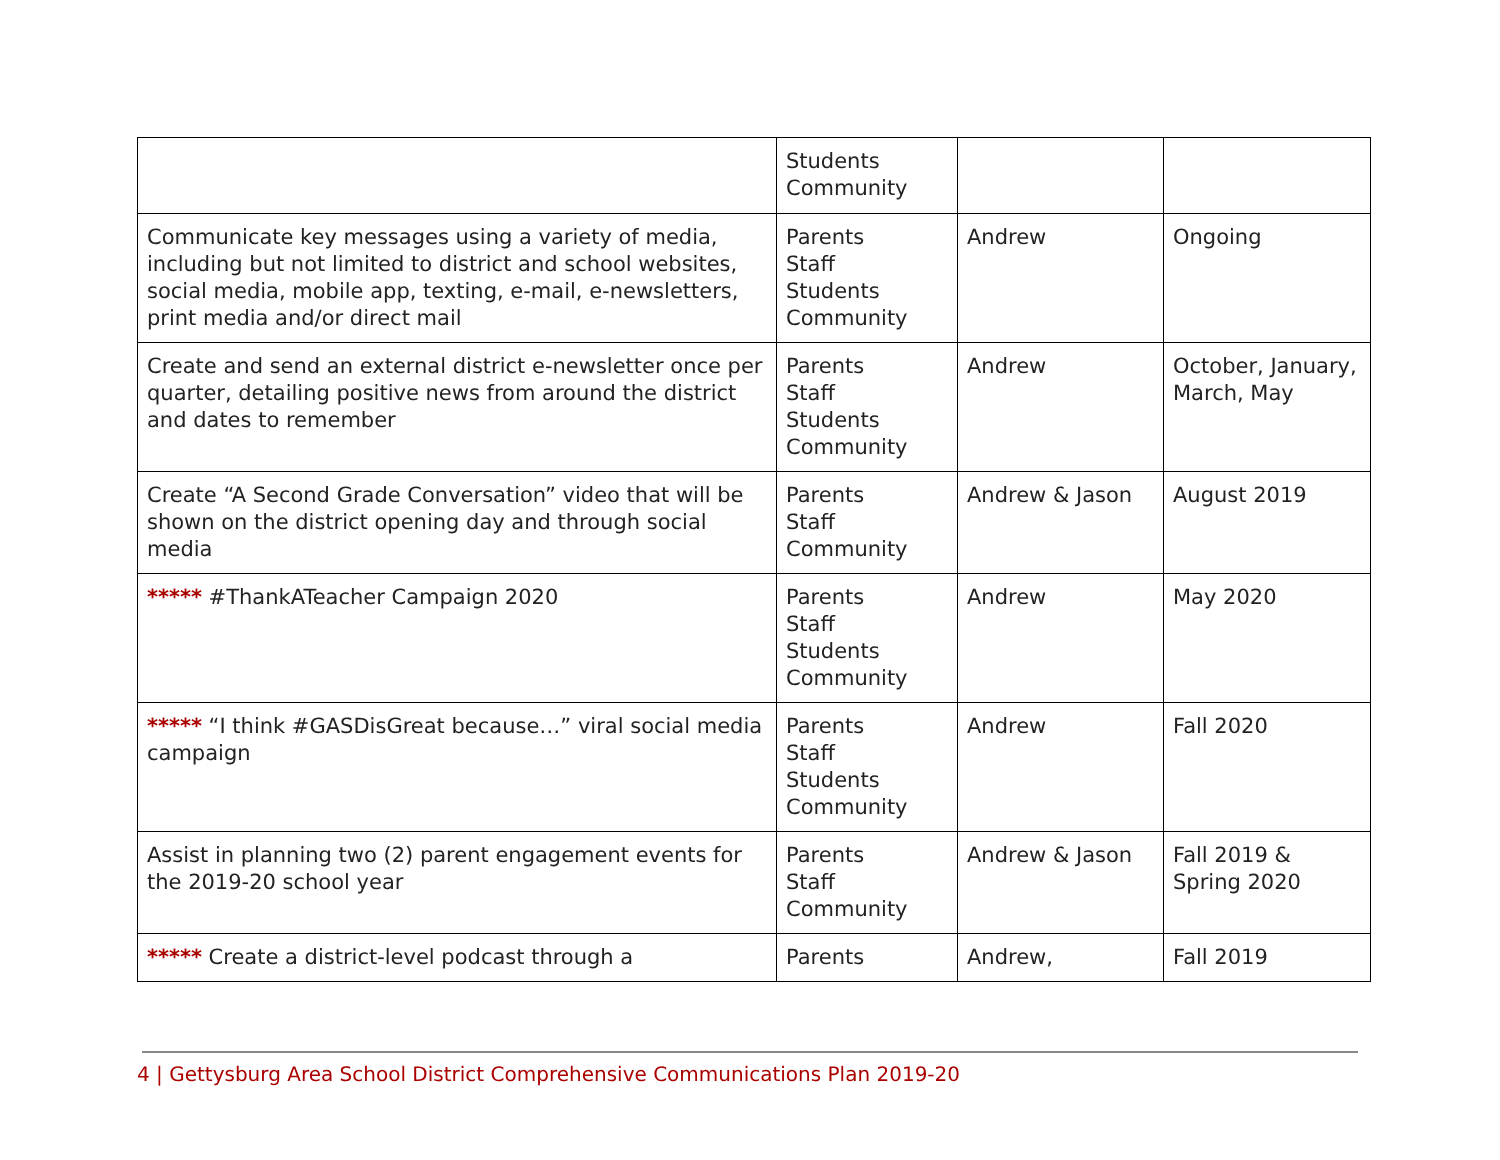| | Students Community | | |
| Communicate key messages using a variety of media, including but not limited to district and school websites, social media, mobile app, texting, e-mail, e-newsletters, print media and/or direct mail | Parents Staff Students Community | Andrew | Ongoing |
| Create and send an external district e-newsletter once per quarter, detailing positive news from around the district and dates to remember | Parents Staff Students Community | Andrew | October, January, March, May |
| Create “A Second Grade Conversation” video that will be shown on the district opening day and through social media | Parents Staff Community | Andrew & Jason | August 2019 |
| ***** #ThankATeacher Campaign 2020 | Parents Staff Students Community | Andrew | May 2020 |
| ***** “I think #GASDisGreat because…” viral social media campaign | Parents Staff Students Community | Andrew | Fall 2020 |
| Assist in planning two (2) parent engagement events for the 2019-20 school year | Parents Staff Community | Andrew & Jason | Fall 2019 & Spring 2020 |
| ***** Create a district-level podcast through a | Parents | Andrew, | Fall 2019 |
4 | Gettysburg Area School District Comprehensive Communications Plan 2019-20